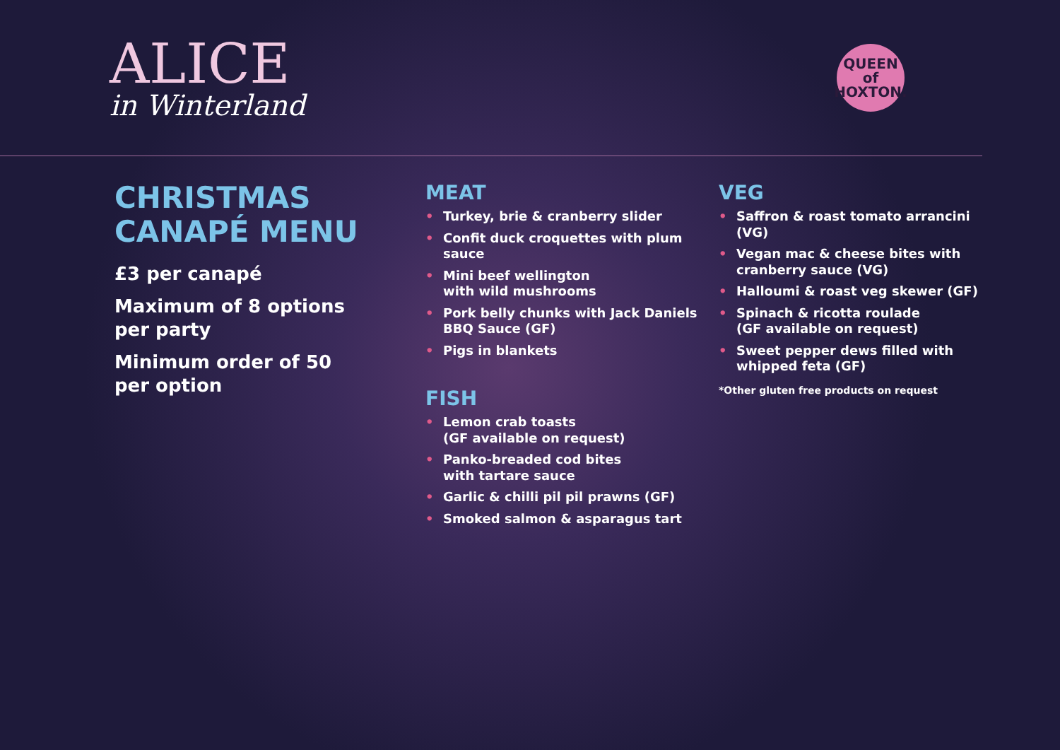ALICE
in Winterland
QUEEN of HOXTON.
CHRISTMAS
CANAPÉ MENU
£3 per canapé
Maximum of 8 options
per party
Minimum order of 50
per option
MEAT
• Turkey, brie & cranberry slider
• Confit duck croquettes with plum sauce
• Mini beef wellington
with wild mushrooms
• Pork belly chunks with Jack Daniels BBQ Sauce (GF)
• Pigs in blankets
FISH
• Lemon crab toasts
(GF available on request)
• Panko-breaded cod bites
with tartare sauce
• Garlic & chilli pil pil prawns (GF)
• Smoked salmon & asparagus tart
VEG
• Saffron & roast tomato arrancini (VG)
• Vegan mac & cheese bites with cranberry sauce (VG)
• Halloumi & roast veg skewer (GF)
• Spinach & ricotta roulade
(GF available on request)
• Sweet pepper dews filled with whipped feta (GF)
*Other gluten free products on request